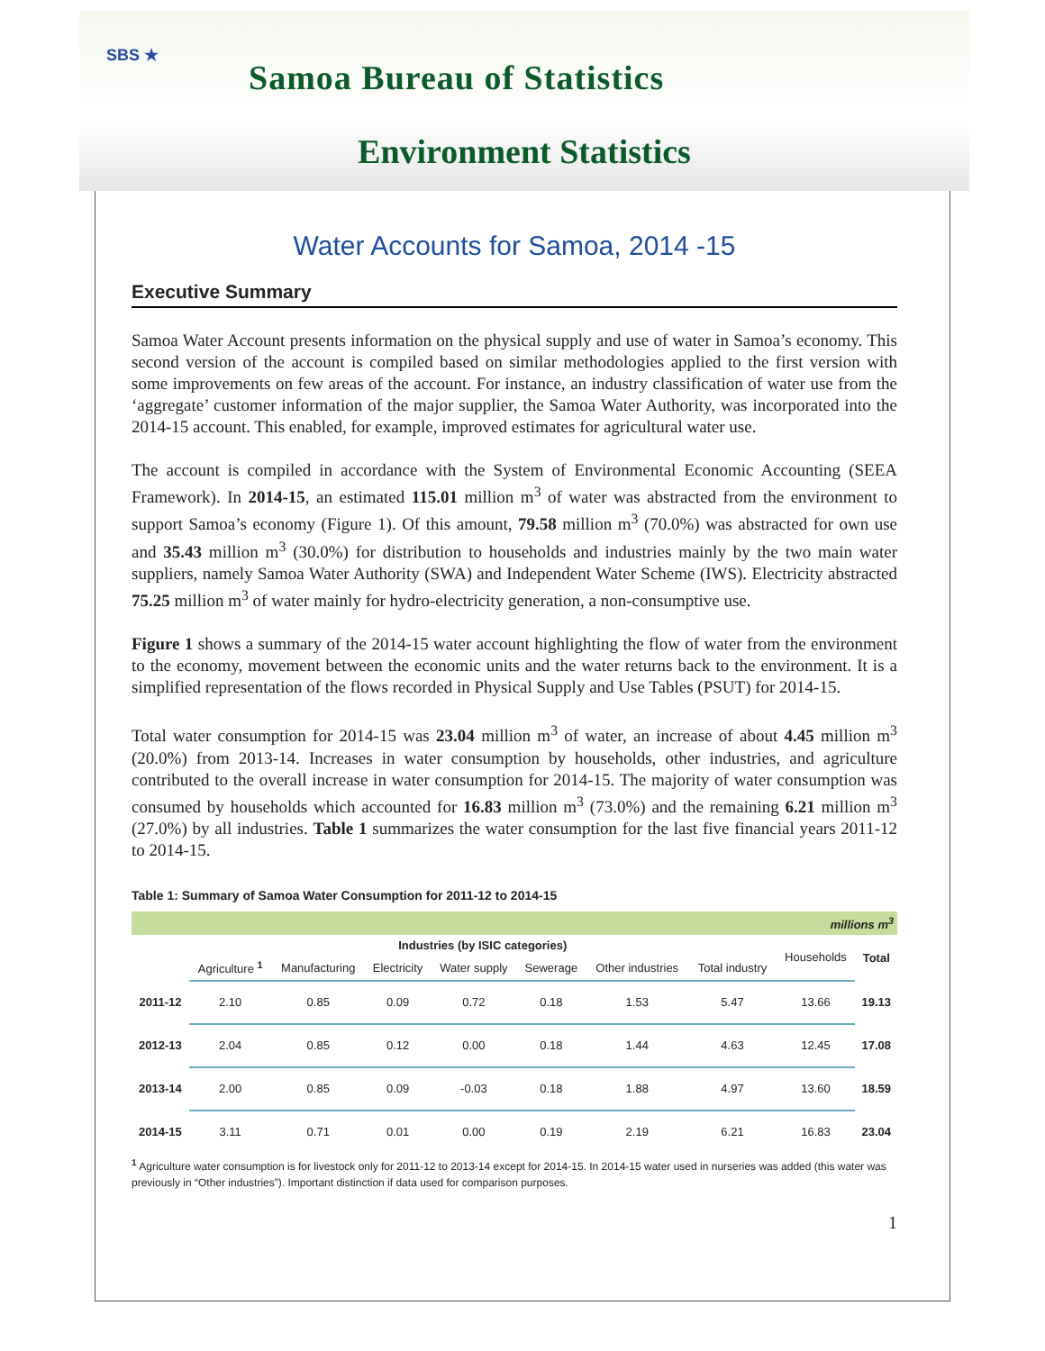SBS ★
Samoa Bureau of Statistics
Environment Statistics
Water Accounts for Samoa, 2014 -15
Executive Summary
Samoa Water Account presents information on the physical supply and use of water in Samoa’s economy. This second version of the account is compiled based on similar methodologies applied to the first version with some improvements on few areas of the account. For instance, an industry classification of water use from the ‘aggregate’ customer information of the major supplier, the Samoa Water Authority, was incorporated into the 2014-15 account. This enabled, for example, improved estimates for agricultural water use.
The account is compiled in accordance with the System of Environmental Economic Accounting (SEEA Framework). In 2014-15, an estimated 115.01 million m<sup>3</sup> of water was abstracted from the environment to support Samoa’s economy (Figure 1). Of this amount, 79.58 million m<sup>3</sup> (70.0%) was abstracted for own use and 35.43 million m<sup>3</sup> (30.0%) for distribution to households and industries mainly by the two main water suppliers, namely Samoa Water Authority (SWA) and Independent Water Scheme (IWS). Electricity abstracted 75.25 million m<sup>3</sup> of water mainly for hydro-electricity generation, a non-consumptive use.
Figure 1 shows a summary of the 2014-15 water account highlighting the flow of water from the environment to the economy, movement between the economic units and the water returns back to the environment. It is a simplified representation of the flows recorded in Physical Supply and Use Tables (PSUT) for 2014-15.
Total water consumption for 2014-15 was 23.04 million m<sup>3</sup> of water, an increase of about 4.45 million m<sup>3</sup> (20.0%) from 2013-14. Increases in water consumption by households, other industries, and agriculture contributed to the overall increase in water consumption for 2014-15. The majority of water consumption was consumed by households which accounted for 16.83 million m<sup>3</sup> (73.0%) and the remaining 6.21 million m<sup>3</sup> (27.0%) by all industries. Table 1 summarizes the water consumption for the last five financial years 2011-12 to 2014-15.
Table 1: Summary of Samoa Water Consumption for 2011-12 to 2014-15
| millions m<sup>3</sup> | | | | | | | | | |
| | Industries (by ISIC categories) | | | | | | | Households | Total |
| | Agriculture <sup>1</sup> | Manufacturing | Electricity | Water supply | Sewerage | Other industries | Total industry | | |
| 2011-12 | 2.10 | 0.85 | 0.09 | 0.72 | 0.18 | 1.53 | 5.47 | 13.66 | 19.13 |
| 2012-13 | 2.04 | 0.85 | 0.12 | 0.00 | 0.18 | 1.44 | 4.63 | 12.45 | 17.08 |
| 2013-14 | 2.00 | 0.85 | 0.09 | -0.03 | 0.18 | 1.88 | 4.97 | 13.60 | 18.59 |
| 2014-15 | 3.11 | 0.71 | 0.01 | 0.00 | 0.19 | 2.19 | 6.21 | 16.83 | 23.04 |
<sup>1</sup> Agriculture water consumption is for livestock only for 2011-12 to 2013-14 except for 2014-15. In 2014-15 water used in nurseries was added (this water was previously in “Other industries”). Important distinction if data used for comparison purposes.
1